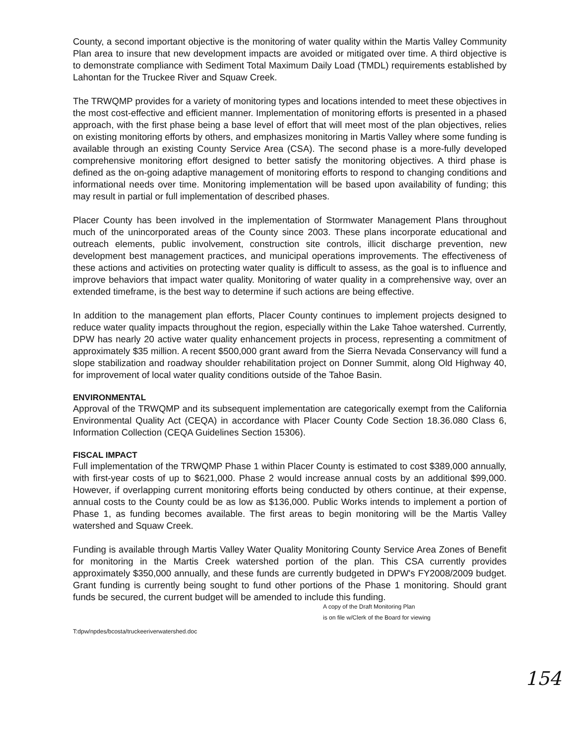County, a second important objective is the monitoring of water quality within the Martis Valley Community Plan area to insure that new development impacts are avoided or mitigated over time. A third objective is to demonstrate compliance with Sediment Total Maximum Daily Load (TMDL) requirements established by Lahontan for the Truckee River and Squaw Creek.
The TRWQMP provides for a variety of monitoring types and locations intended to meet these objectives in the most cost-effective and efficient manner. Implementation of monitoring efforts is presented in a phased approach, with the first phase being a base level of effort that will meet most of the plan objectives, relies on existing monitoring efforts by others, and emphasizes monitoring in Martis Valley where some funding is available through an existing County Service Area (CSA). The second phase is a more-fully developed comprehensive monitoring effort designed to better satisfy the monitoring objectives. A third phase is defined as the on-going adaptive management of monitoring efforts to respond to changing conditions and informational needs over time. Monitoring implementation will be based upon availability of funding; this may result in partial or full implementation of described phases.
Placer County has been involved in the implementation of Stormwater Management Plans throughout much of the unincorporated areas of the County since 2003. These plans incorporate educational and outreach elements, public involvement, construction site controls, illicit discharge prevention, new development best management practices, and municipal operations improvements. The effectiveness of these actions and activities on protecting water quality is difficult to assess, as the goal is to influence and improve behaviors that impact water quality. Monitoring of water quality in a comprehensive way, over an extended timeframe, is the best way to determine if such actions are being effective.
In addition to the management plan efforts, Placer County continues to implement projects designed to reduce water quality impacts throughout the region, especially within the Lake Tahoe watershed. Currently, DPW has nearly 20 active water quality enhancement projects in process, representing a commitment of approximately $35 million. A recent $500,000 grant award from the Sierra Nevada Conservancy will fund a slope stabilization and roadway shoulder rehabilitation project on Donner Summit, along Old Highway 40, for improvement of local water quality conditions outside of the Tahoe Basin.
ENVIRONMENTAL
Approval of the TRWQMP and its subsequent implementation are categorically exempt from the California Environmental Quality Act (CEQA) in accordance with Placer County Code Section 18.36.080 Class 6, Information Collection (CEQA Guidelines Section 15306).
FISCAL IMPACT
Full implementation of the TRWQMP Phase 1 within Placer County is estimated to cost $389,000 annually, with first-year costs of up to $621,000. Phase 2 would increase annual costs by an additional $99,000. However, if overlapping current monitoring efforts being conducted by others continue, at their expense, annual costs to the County could be as low as $136,000. Public Works intends to implement a portion of Phase 1, as funding becomes available. The first areas to begin monitoring will be the Martis Valley watershed and Squaw Creek.
Funding is available through Martis Valley Water Quality Monitoring County Service Area Zones of Benefit for monitoring in the Martis Creek watershed portion of the plan. This CSA currently provides approximately $350,000 annually, and these funds are currently budgeted in DPW's FY2008/2009 budget. Grant funding is currently being sought to fund other portions of the Phase 1 monitoring. Should grant funds be secured, the current budget will be amended to include this funding.
A copy of the Draft Monitoring Plan
is on file w/Clerk of the Board for viewing
T:dpw/npdes/bcosta/truckeeriverwatershed.doc
154